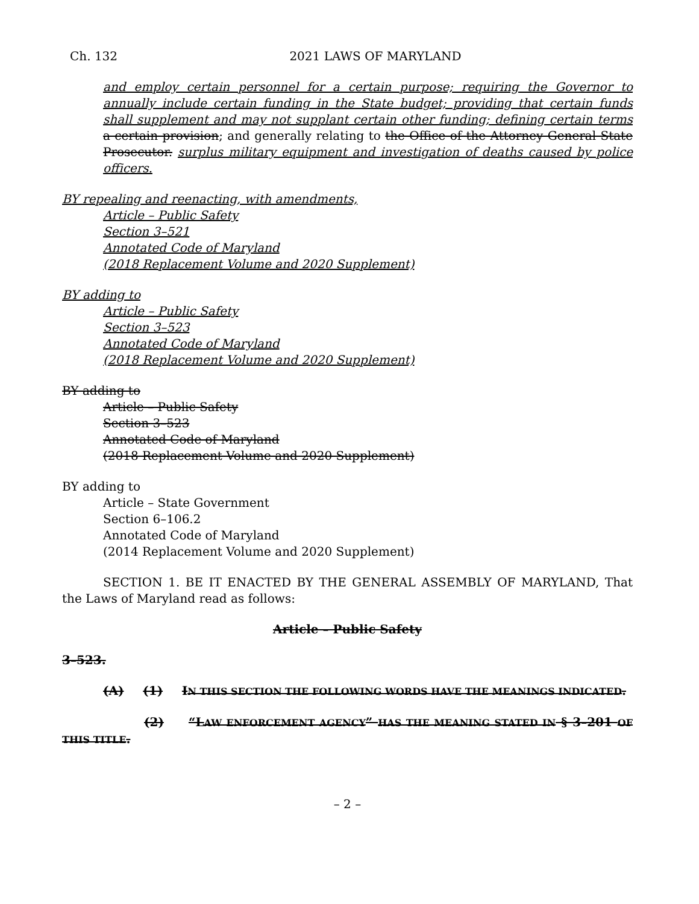Ch. 132 2021 LAWS OF MARYLAND
and employ certain personnel for a certain purpose; requiring the Governor to annually include certain funding in the State budget; providing that certain funds shall supplement and may not supplant certain other funding; defining certain terms a certain provision; and generally relating to the Office of the Attorney General State Prosecutor. surplus military equipment and investigation of deaths caused by police officers.
BY repealing and reenacting, with amendments,
Article – Public Safety
Section 3–521
Annotated Code of Maryland
(2018 Replacement Volume and 2020 Supplement)
BY adding to
Article – Public Safety
Section 3–523
Annotated Code of Maryland
(2018 Replacement Volume and 2020 Supplement)
BY adding to
Article – Public Safety
Section 3–523
Annotated Code of Maryland
(2018 Replacement Volume and 2020 Supplement)
BY adding to
Article – State Government
Section 6–106.2
Annotated Code of Maryland
(2014 Replacement Volume and 2020 Supplement)
SECTION 1. BE IT ENACTED BY THE GENERAL ASSEMBLY OF MARYLAND, That the Laws of Maryland read as follows:
Article – Public Safety
3–523.
(A) (1) IN THIS SECTION THE FOLLOWING WORDS HAVE THE MEANINGS INDICATED.
(2) “LAW ENFORCEMENT AGENCY” HAS THE MEANING STATED IN § 3–201 OF THIS TITLE.
– 2 –